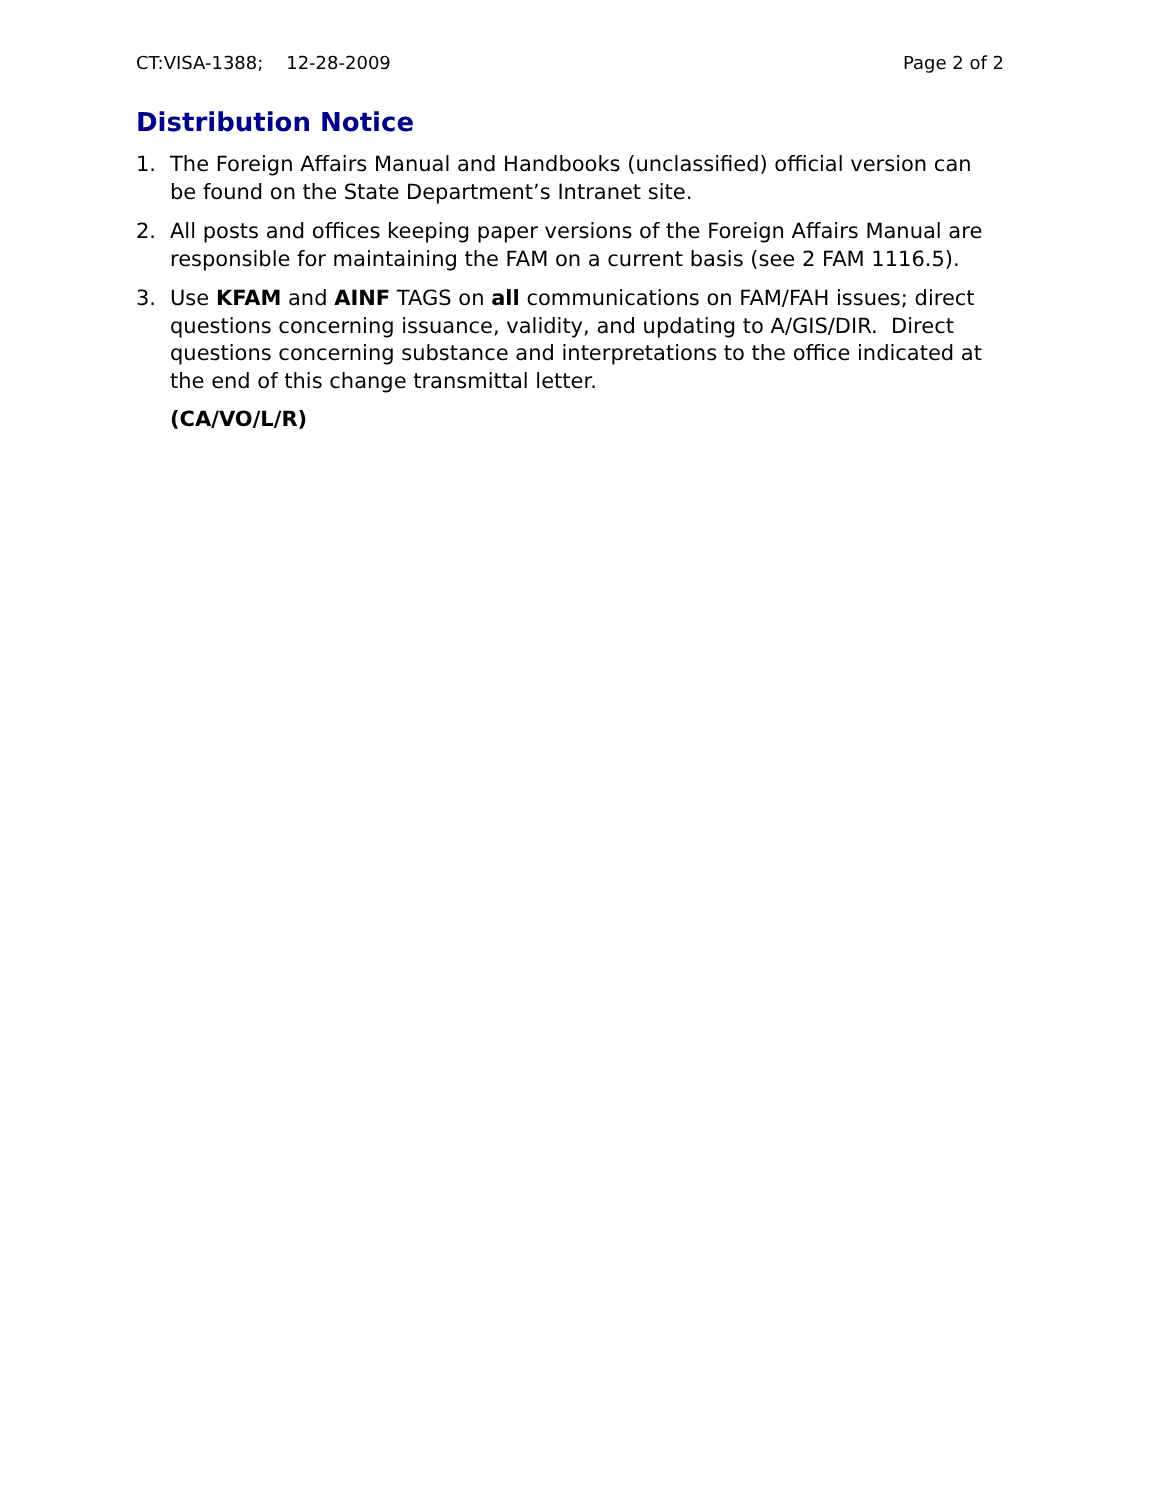CT:VISA-1388; 12-28-2009 Page 2 of 2
Distribution Notice
1. The Foreign Affairs Manual and Handbooks (unclassified) official version can be found on the State Department’s Intranet site.
2. All posts and offices keeping paper versions of the Foreign Affairs Manual are responsible for maintaining the FAM on a current basis (see 2 FAM 1116.5).
3. Use KFAM and AINF TAGS on all communications on FAM/FAH issues; direct questions concerning issuance, validity, and updating to A/GIS/DIR. Direct questions concerning substance and interpretations to the office indicated at the end of this change transmittal letter.
(CA/VO/L/R)